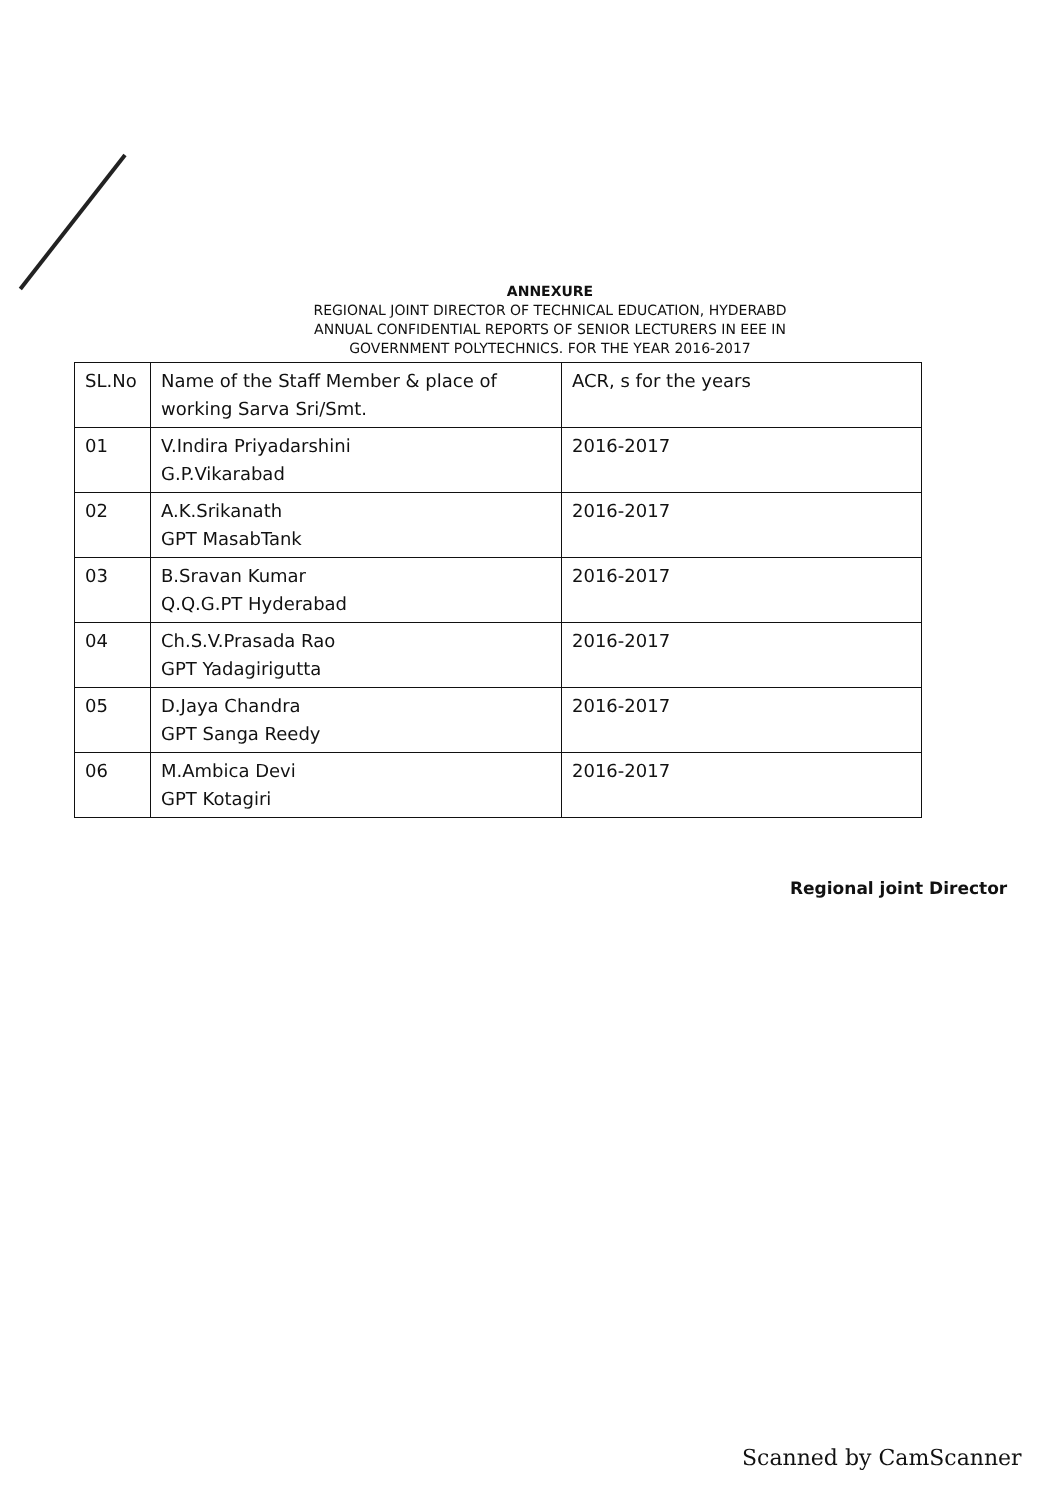ANNEXURE
REGIONAL JOINT DIRECTOR OF TECHNICAL EDUCATION, HYDERABD
ANNUAL CONFIDENTIAL REPORTS OF SENIOR LECTURERS IN EEE IN
GOVERNMENT POLYTECHNICS. FOR THE YEAR 2016-2017
| SL.No | Name of the Staff Member & place of working Sarva Sri/Smt. | ACR, s for the years |
| --- | --- | --- |
| 01 | V.Indira Priyadarshini G.P.Vikarabad | 2016-2017 |
| 02 | A.K.Srikanath GPT MasabTank | 2016-2017 |
| 03 | B.Sravan Kumar Q.Q.G.PT Hyderabad | 2016-2017 |
| 04 | Ch.S.V.Prasada Rao GPT Yadagirigutta | 2016-2017 |
| 05 | D.Jaya Chandra GPT Sanga Reedy | 2016-2017 |
| 06 | M.Ambica Devi GPT Kotagiri | 2016-2017 |
Regional joint Director
Scanned by CamScanner